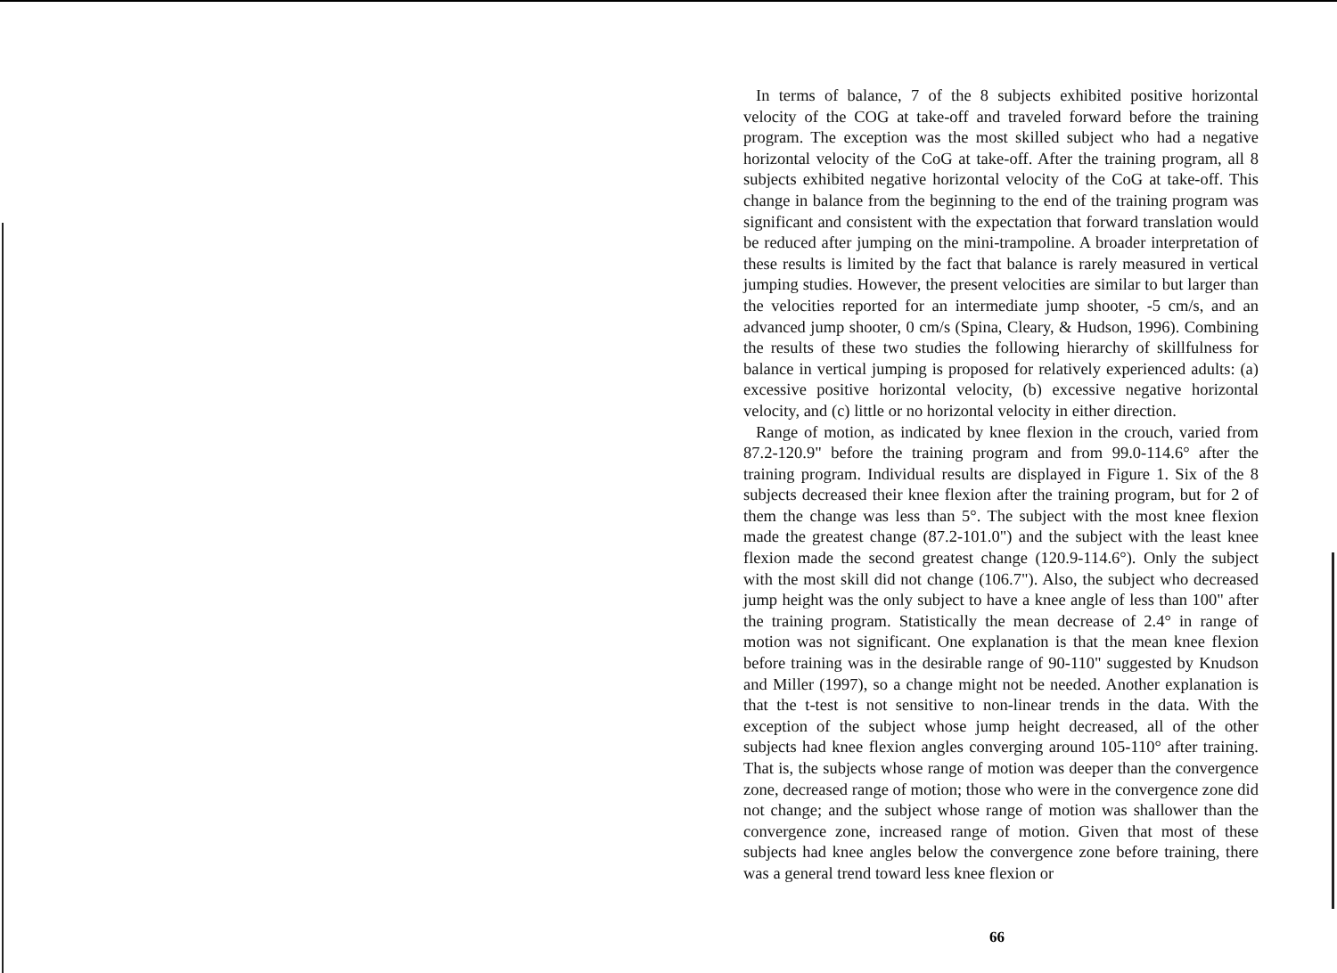In terms of balance, 7 of the 8 subjects exhibited positive horizontal velocity of the COG at take-off and traveled forward before the training program. The exception was the most skilled subject who had a negative horizontal velocity of the CoG at take-off. After the training program, all 8 subjects exhibited negative horizontal velocity of the CoG at take-off. This change in balance from the beginning to the end of the training program was significant and consistent with the expectation that forward translation would be reduced after jumping on the mini-trampoline. A broader interpretation of these results is limited by the fact that balance is rarely measured in vertical jumping studies. However, the present velocities are similar to but larger than the velocities reported for an intermediate jump shooter, -5 cm/s, and an advanced jump shooter, 0 cm/s (Spina, Cleary, & Hudson, 1996). Combining the results of these two studies the following hierarchy of skillfulness for balance in vertical jumping is proposed for relatively experienced adults: (a) excessive positive horizontal velocity, (b) excessive negative horizontal velocity, and (c) little or no horizontal velocity in either direction.
Range of motion, as indicated by knee flexion in the crouch, varied from 87.2-120.9" before the training program and from 99.0-114.6° after the training program. Individual results are displayed in Figure 1. Six of the 8 subjects decreased their knee flexion after the training program, but for 2 of them the change was less than 5°. The subject with the most knee flexion made the greatest change (87.2-101.0") and the subject with the least knee flexion made the second greatest change (120.9-114.6°). Only the subject with the most skill did not change (106.7"). Also, the subject who decreased jump height was the only subject to have a knee angle of less than 100" after the training program. Statistically the mean decrease of 2.4° in range of motion was not significant. One explanation is that the mean knee flexion before training was in the desirable range of 90-110" suggested by Knudson and Miller (1997), so a change might not be needed. Another explanation is that the t-test is not sensitive to non-linear trends in the data. With the exception of the subject whose jump height decreased, all of the other subjects had knee flexion angles converging around 105-110° after training. That is, the subjects whose range of motion was deeper than the convergence zone, decreased range of motion; those who were in the convergence zone did not change; and the subject whose range of motion was shallower than the convergence zone, increased range of motion. Given that most of these subjects had knee angles below the convergence zone before training, there was a general trend toward less knee flexion or
66